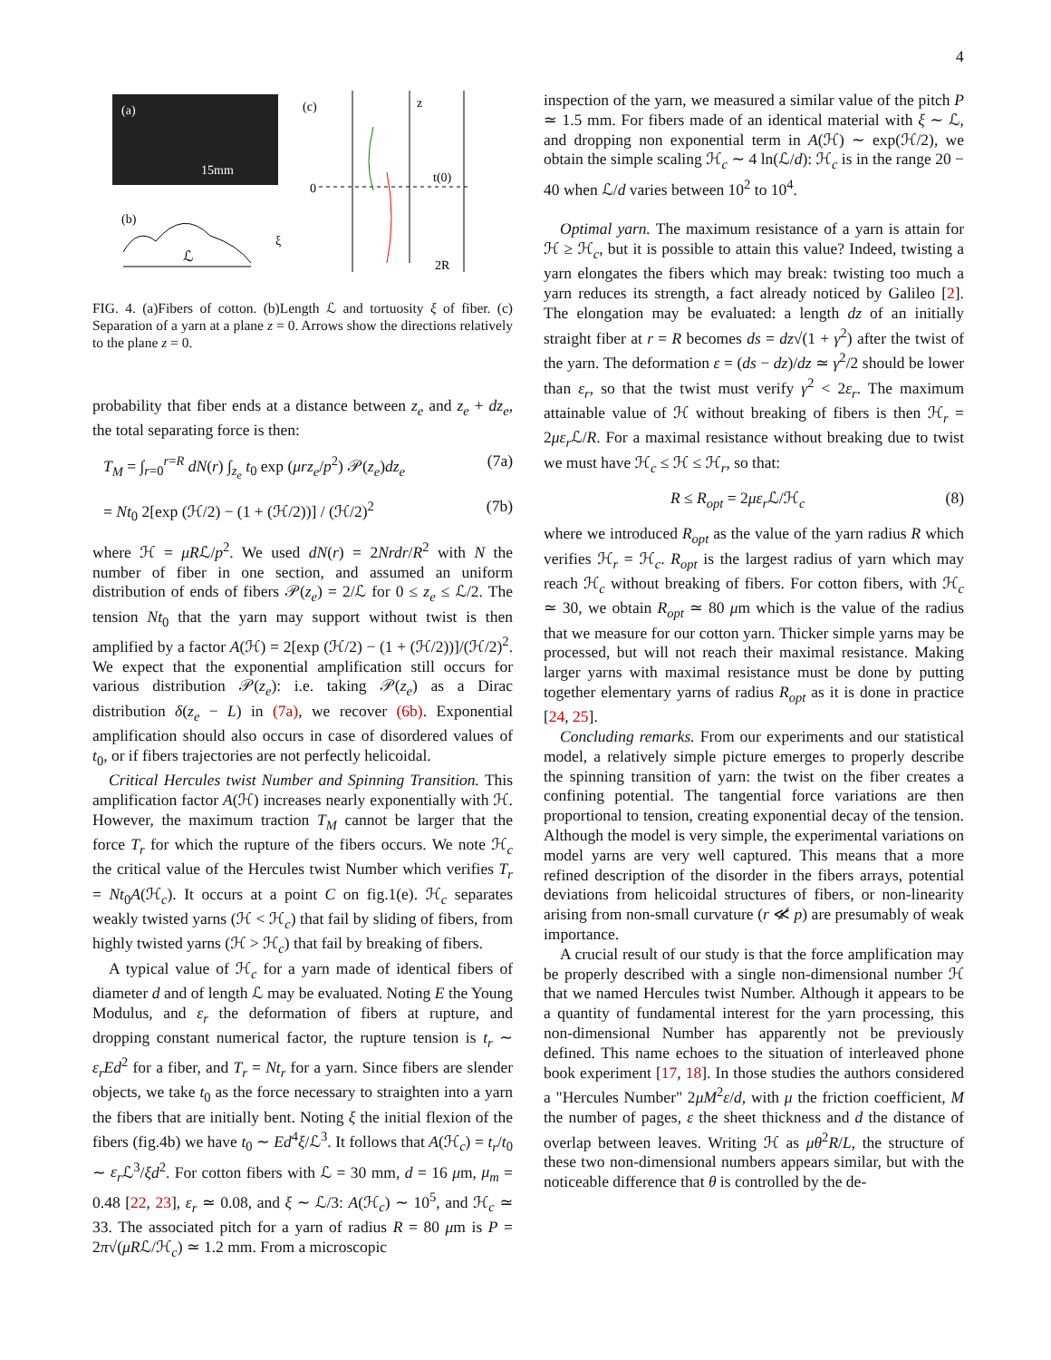4
(a)
15mm
(b)
ℒ
ξ
(c)
0
z
t(0)
2R
FIG. 4. (a)Fibers of cotton. (b)Length ℒ and tortuosity ξ of fiber. (c) Separation of a yarn at a plane z = 0. Arrows show the directions relatively to the plane z = 0.
probability that fiber ends at a distance between z<sub>e</sub> and z<sub>e</sub> + dz<sub>e</sub>, the total separating force is then:
T<sub>M</sub> = ∫<sub>r=0</sub><sup>r=R</sup> dN(r) ∫<sub>z<sub>e</sub></sub> t<sub>0</sub> exp (μrz<sub>e</sub>/p<sup>2</sup>) 𝒫(z<sub>e</sub>)dz<sub>e</sub> (7a)
= Nt<sub>0</sub> 2[exp (ℋ/2) − (1 + (ℋ/2))] / (ℋ/2)<sup>2</sup> (7b)
where ℋ = μRℒ/p<sup>2</sup>. We used dN(r) = 2Nrdr/R<sup>2</sup> with N the number of fiber in one section, and assumed an uniform distribution of ends of fibers 𝒫(z<sub>e</sub>) = 2/ℒ for 0 ≤ z<sub>e</sub> ≤ ℒ/2. The tension Nt<sub>0</sub> that the yarn may support without twist is then amplified by a factor A(ℋ) = 2[exp (ℋ/2) − (1 + (ℋ/2))]/(ℋ/2)<sup>2</sup>. We expect that the exponential amplification still occurs for various distribution 𝒫(z<sub>e</sub>): i.e. taking 𝒫(z<sub>e</sub>) as a Dirac distribution δ(z<sub>e</sub> − L) in (7a), we recover (6b). Exponential amplification should also occurs in case of disordered values of t<sub>0</sub>, or if fibers trajectories are not perfectly helicoidal.
Critical Hercules twist Number and Spinning Transition. This amplification factor A(ℋ) increases nearly exponentially with ℋ. However, the maximum traction T<sub>M</sub> cannot be larger that the force T<sub>r</sub> for which the rupture of the fibers occurs. We note ℋ<sub>c</sub> the critical value of the Hercules twist Number which verifies T<sub>r</sub> = Nt<sub>0</sub>A(ℋ<sub>c</sub>). It occurs at a point C on fig.1(e). ℋ<sub>c</sub> separates weakly twisted yarns (ℋ < ℋ<sub>c</sub>) that fail by sliding of fibers, from highly twisted yarns (ℋ > ℋ<sub>c</sub>) that fail by breaking of fibers.
A typical value of ℋ<sub>c</sub> for a yarn made of identical fibers of diameter d and of length ℒ may be evaluated. Noting E the Young Modulus, and ε<sub>r</sub> the deformation of fibers at rupture, and dropping constant numerical factor, the rupture tension is t<sub>r</sub> ∼ ε<sub>r</sub>Ed<sup>2</sup> for a fiber, and T<sub>r</sub> = Nt<sub>r</sub> for a yarn. Since fibers are slender objects, we take t<sub>0</sub> as the force necessary to straighten into a yarn the fibers that are initially bent. Noting ξ the initial flexion of the fibers (fig.4b) we have t<sub>0</sub> ∼ Ed<sup>4</sup>ξ/ℒ<sup>3</sup>. It follows that A(ℋ<sub>c</sub>) = t<sub>r</sub>/t<sub>0</sub> ∼ ε<sub>r</sub> ℒ<sup>3</sup>/ξd<sup>2</sup>. For cotton fibers with ℒ = 30 mm, d = 16 μm, μ<sub>m</sub> = 0.48 [22, 23], ε<sub>r</sub> ≃ 0.08, and ξ ∼ ℒ/3: A(ℋ<sub>c</sub>) ∼ 10<sup>5</sup>, and ℋ<sub>c</sub> ≃ 33. The associated pitch for a yarn of radius R = 80 μm is P = 2π√(μRℒ/ℋ<sub>c</sub>) ≃ 1.2 mm. From a microscopic
inspection of the yarn, we measured a similar value of the pitch P ≃ 1.5 mm. For fibers made of an identical material with ξ ∼ ℒ, and dropping non exponential term in A(ℋ) ∼ exp(ℋ/2), we obtain the simple scaling ℋ<sub>c</sub> ∼ 4 ln(ℒ/d): ℋ<sub>c</sub> is in the range 20 − 40 when ℒ/d varies between 10<sup>2</sup> to 10<sup>4</sup>.
Optimal yarn. The maximum resistance of a yarn is attain for ℋ ≥ ℋ<sub>c</sub>, but it is possible to attain this value? Indeed, twisting a yarn elongates the fibers which may break: twisting too much a yarn reduces its strength, a fact already noticed by Galileo [2]. The elongation may be evaluated: a length dz of an initially straight fiber at r = R becomes ds = dz√(1 + γ<sup>2</sup>) after the twist of the yarn. The deformation ε = (ds − dz)/dz ≃ γ<sup>2</sup>/2 should be lower than ε<sub>r</sub>, so that the twist must verify γ<sup>2</sup> < 2ε<sub>r</sub>. The maximum attainable value of ℋ without breaking of fibers is then ℋ<sub>r</sub> = 2με<sub>r</sub> ℒ/R. For a maximal resistance without breaking due to twist we must have ℋ<sub>c</sub> ≤ ℋ ≤ ℋ<sub>r</sub>, so that:
R ≤ R<sub>opt</sub> = 2με<sub>r</sub> ℒ/ℋ<sub>c</sub> (8)
where we introduced R<sub>opt</sub> as the value of the yarn radius R which verifies ℋ<sub>r</sub> = ℋ<sub>c</sub>. R<sub>opt</sub> is the largest radius of yarn which may reach ℋ<sub>c</sub> without breaking of fibers. For cotton fibers, with ℋ<sub>c</sub> ≃ 30, we obtain R<sub>opt</sub> ≃ 80 μm which is the value of the radius that we measure for our cotton yarn. Thicker simple yarns may be processed, but will not reach their maximal resistance. Making larger yarns with maximal resistance must be done by putting together elementary yarns of radius R<sub>opt</sub> as it is done in practice [24, 25].
Concluding remarks. From our experiments and our statistical model, a relatively simple picture emerges to properly describe the spinning transition of yarn: the twist on the fiber creates a confining potential. The tangential force variations are then proportional to tension, creating exponential decay of the tension. Although the model is very simple, the experimental variations on model yarns are very well captured. This means that a more refined description of the disorder in the fibers arrays, potential deviations from helicoidal structures of fibers, or non-linearity arising from non-small curvature (r ≪̸ p) are presumably of weak importance.
A crucial result of our study is that the force amplification may be properly described with a single non-dimensional number ℋ that we named Hercules twist Number. Although it appears to be a quantity of fundamental interest for the yarn processing, this non-dimensional Number has apparently not be previously defined. This name echoes to the situation of interleaved phone book experiment [17, 18]. In those studies the authors considered a "Hercules Number" 2μM<sup>2</sup>ε/d, with μ the friction coefficient, M the number of pages, ε the sheet thickness and d the distance of overlap between leaves. Writing ℋ as μθ<sup>2</sup>R/L, the structure of these two non-dimensional numbers appears similar, but with the noticeable difference that θ is controlled by the de-